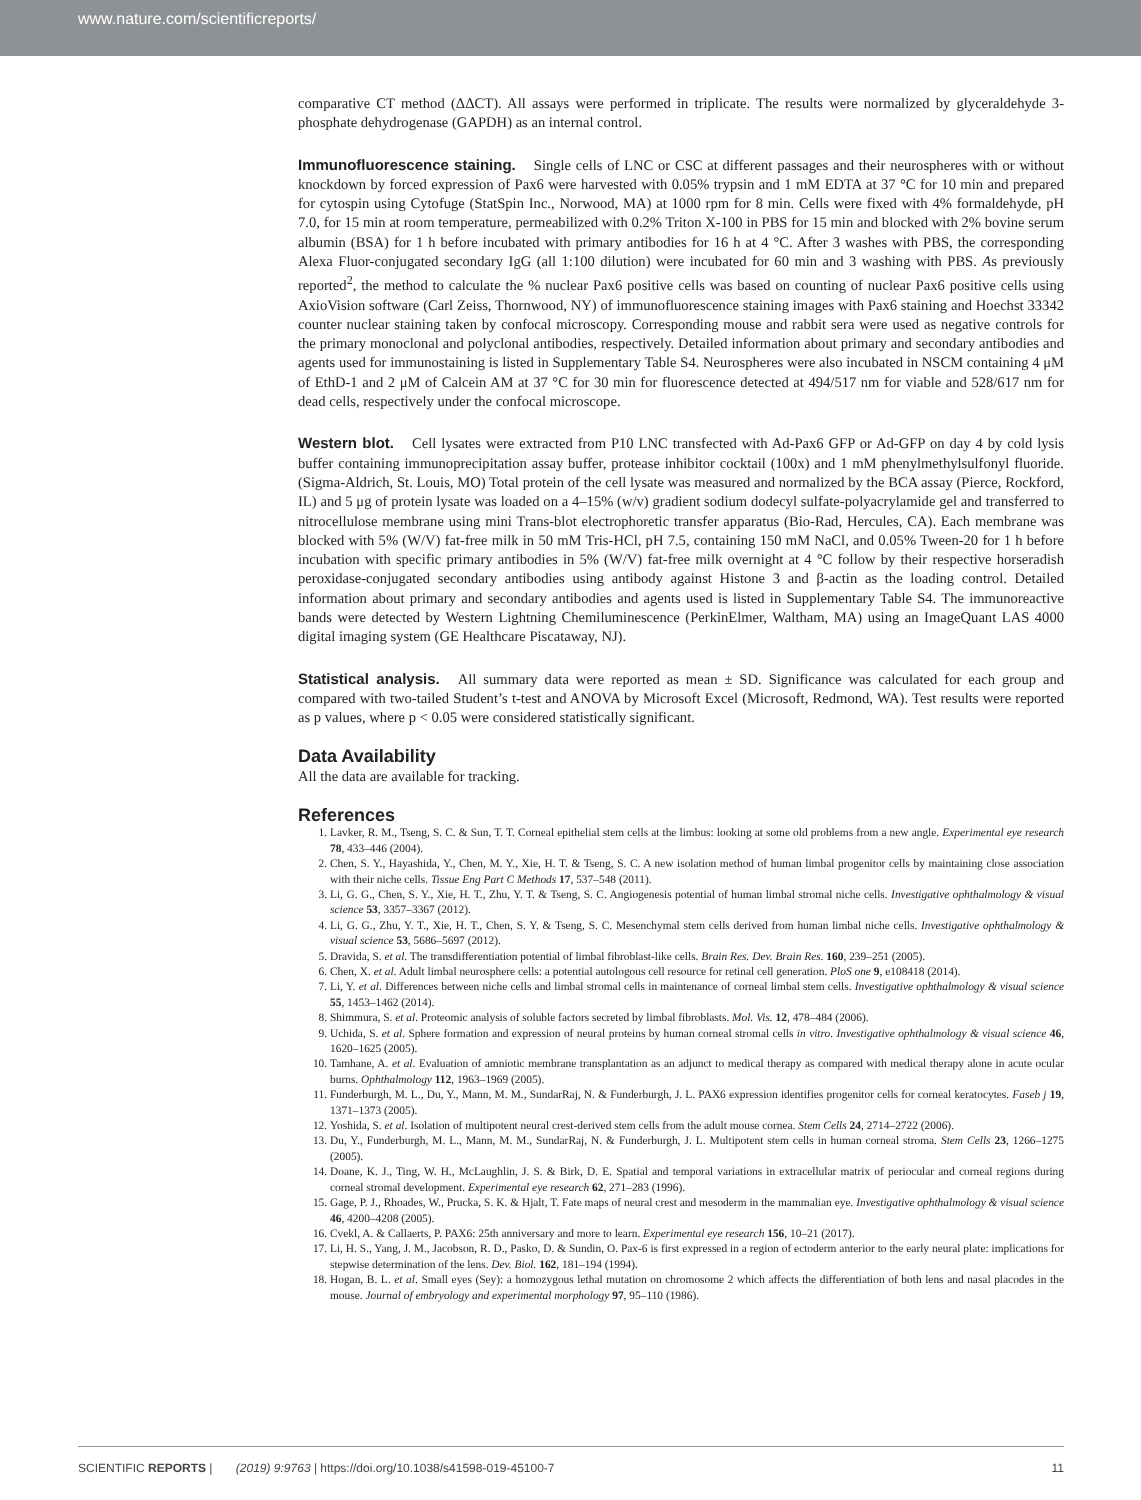www.nature.com/scientificreports/
comparative CT method (ΔΔCT). All assays were performed in triplicate. The results were normalized by glyceraldehyde 3-phosphate dehydrogenase (GAPDH) as an internal control.
Immunofluorescence staining.
Single cells of LNC or CSC at different passages and their neurospheres with or without knockdown by forced expression of Pax6 were harvested with 0.05% trypsin and 1 mM EDTA at 37 °C for 10 min and prepared for cytospin using Cytofuge (StatSpin Inc., Norwood, MA) at 1000 rpm for 8 min. Cells were fixed with 4% formaldehyde, pH 7.0, for 15 min at room temperature, permeabilized with 0.2% Triton X-100 in PBS for 15 min and blocked with 2% bovine serum albumin (BSA) for 1 h before incubated with primary antibodies for 16 h at 4 °C. After 3 washes with PBS, the corresponding Alexa Fluor-conjugated secondary IgG (all 1:100 dilution) were incubated for 60 min and 3 washing with PBS. As previously reported<sup>2</sup>, the method to calculate the % nuclear Pax6 positive cells was based on counting of nuclear Pax6 positive cells using AxioVision software (Carl Zeiss, Thornwood, NY) of immunofluorescence staining images with Pax6 staining and Hoechst 33342 counter nuclear staining taken by confocal microscopy. Corresponding mouse and rabbit sera were used as negative controls for the primary monoclonal and polyclonal antibodies, respectively. Detailed information about primary and secondary antibodies and agents used for immunostaining is listed in Supplementary Table S4. Neurospheres were also incubated in NSCM containing 4 μM of EthD-1 and 2 μM of Calcein AM at 37 °C for 30 min for fluorescence detected at 494/517 nm for viable and 528/617 nm for dead cells, respectively under the confocal microscope.
Western blot.
Cell lysates were extracted from P10 LNC transfected with Ad-Pax6 GFP or Ad-GFP on day 4 by cold lysis buffer containing immunoprecipitation assay buffer, protease inhibitor cocktail (100x) and 1 mM phenylmethylsulfonyl fluoride.(Sigma-Aldrich, St. Louis, MO) Total protein of the cell lysate was measured and normalized by the BCA assay (Pierce, Rockford, IL) and 5 μg of protein lysate was loaded on a 4–15% (w/v) gradient sodium dodecyl sulfate-polyacrylamide gel and transferred to nitrocellulose membrane using mini Trans-blot electrophoretic transfer apparatus (Bio-Rad, Hercules, CA). Each membrane was blocked with 5% (W/V) fat-free milk in 50 mM Tris-HCl, pH 7.5, containing 150 mM NaCl, and 0.05% Tween-20 for 1 h before incubation with specific primary antibodies in 5% (W/V) fat-free milk overnight at 4 °C follow by their respective horseradish peroxidase-conjugated secondary antibodies using antibody against Histone 3 and β-actin as the loading control. Detailed information about primary and secondary antibodies and agents used is listed in Supplementary Table S4. The immunoreactive bands were detected by Western Lightning Chemiluminescence (PerkinElmer, Waltham, MA) using an ImageQuant LAS 4000 digital imaging system (GE Healthcare Piscataway, NJ).
Statistical analysis.
All summary data were reported as mean ± SD. Significance was calculated for each group and compared with two-tailed Student’s t-test and ANOVA by Microsoft Excel (Microsoft, Redmond, WA). Test results were reported as p values, where p < 0.05 were considered statistically significant.
Data Availability
All the data are available for tracking.
References
1. Lavker, R. M., Tseng, S. C. & Sun, T. T. Corneal epithelial stem cells at the limbus: looking at some old problems from a new angle. Experimental eye research 78, 433–446 (2004).
2. Chen, S. Y., Hayashida, Y., Chen, M. Y., Xie, H. T. & Tseng, S. C. A new isolation method of human limbal progenitor cells by maintaining close association with their niche cells. Tissue Eng Part C Methods 17, 537–548 (2011).
3. Li, G. G., Chen, S. Y., Xie, H. T., Zhu, Y. T. & Tseng, S. C. Angiogenesis potential of human limbal stromal niche cells. Investigative ophthalmology & visual science 53, 3357–3367 (2012).
4. Li, G. G., Zhu, Y. T., Xie, H. T., Chen, S. Y. & Tseng, S. C. Mesenchymal stem cells derived from human limbal niche cells. Investigative ophthalmology & visual science 53, 5686–5697 (2012).
5. Dravida, S. et al. The transdifferentiation potential of limbal fibroblast-like cells. Brain Res. Dev. Brain Res. 160, 239–251 (2005).
6. Chen, X. et al. Adult limbal neurosphere cells: a potential autologous cell resource for retinal cell generation. PloS one 9, e108418 (2014).
7. Li, Y. et al. Differences between niche cells and limbal stromal cells in maintenance of corneal limbal stem cells. Investigative ophthalmology & visual science 55, 1453–1462 (2014).
8. Shimmura, S. et al. Proteomic analysis of soluble factors secreted by limbal fibroblasts. Mol. Vis. 12, 478–484 (2006).
9. Uchida, S. et al. Sphere formation and expression of neural proteins by human corneal stromal cells in vitro. Investigative ophthalmology & visual science 46, 1620–1625 (2005).
10. Tamhane, A. et al. Evaluation of amniotic membrane transplantation as an adjunct to medical therapy as compared with medical therapy alone in acute ocular burns. Ophthalmology 112, 1963–1969 (2005).
11. Funderburgh, M. L., Du, Y., Mann, M. M., SundarRaj, N. & Funderburgh, J. L. PAX6 expression identifies progenitor cells for corneal keratocytes. Faseb j 19, 1371–1373 (2005).
12. Yoshida, S. et al. Isolation of multipotent neural crest-derived stem cells from the adult mouse cornea. Stem Cells 24, 2714–2722 (2006).
13. Du, Y., Funderburgh, M. L., Mann, M. M., SundarRaj, N. & Funderburgh, J. L. Multipotent stem cells in human corneal stroma. Stem Cells 23, 1266–1275 (2005).
14. Doane, K. J., Ting, W. H., McLaughlin, J. S. & Birk, D. E. Spatial and temporal variations in extracellular matrix of periocular and corneal regions during corneal stromal development. Experimental eye research 62, 271–283 (1996).
15. Gage, P. J., Rhoades, W., Prucka, S. K. & Hjalt, T. Fate maps of neural crest and mesoderm in the mammalian eye. Investigative ophthalmology & visual science 46, 4200–4208 (2005).
16. Cvekl, A. & Callaerts, P. PAX6: 25th anniversary and more to learn. Experimental eye research 156, 10–21 (2017).
17. Li, H. S., Yang, J. M., Jacobson, R. D., Pasko, D. & Sundin, O. Pax-6 is first expressed in a region of ectoderm anterior to the early neural plate: implications for stepwise determination of the lens. Dev. Biol. 162, 181–194 (1994).
18. Hogan, B. L. et al. Small eyes (Sey): a homozygous lethal mutation on chromosome 2 which affects the differentiation of both lens and nasal placodes in the mouse. Journal of embryology and experimental morphology 97, 95–110 (1986).
SCIENTIFIC REPORTS | (2019) 9:9763 | https://doi.org/10.1038/s41598-019-45100-7 11